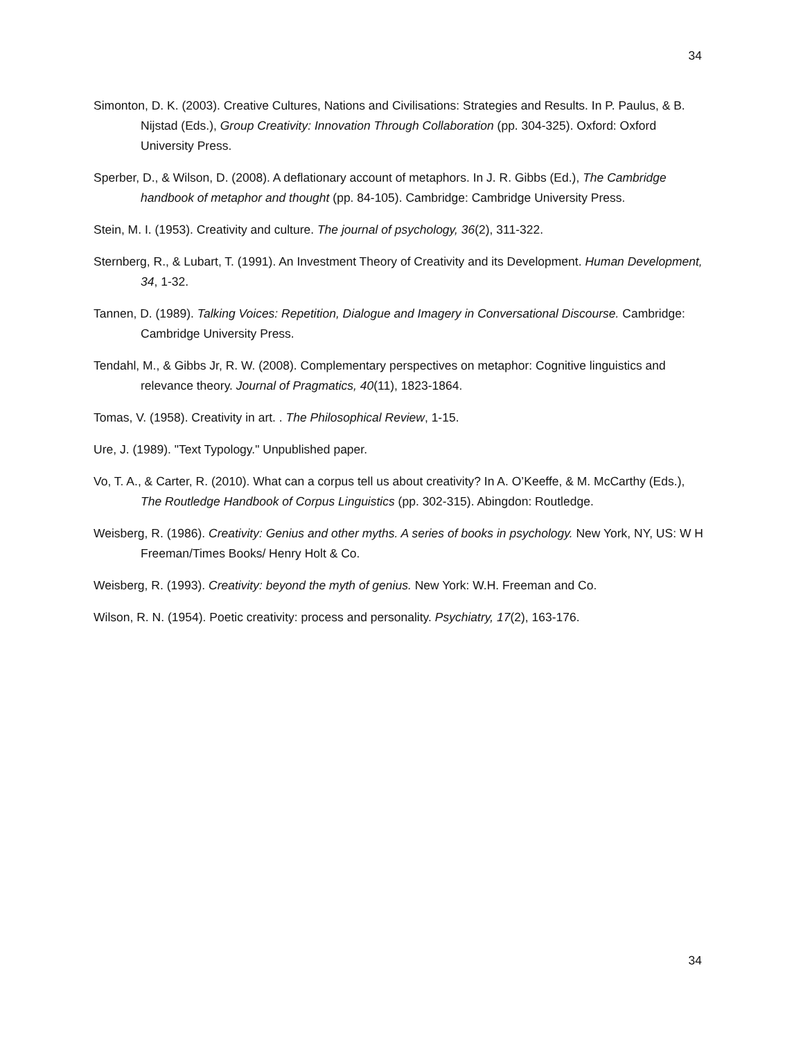34
Simonton, D. K. (2003). Creative Cultures, Nations and Civilisations: Strategies and Results. In P. Paulus, & B. Nijstad (Eds.), Group Creativity: Innovation Through Collaboration (pp. 304-325). Oxford: Oxford University Press.
Sperber, D., & Wilson, D. (2008). A deflationary account of metaphors. In J. R. Gibbs (Ed.), The Cambridge handbook of metaphor and thought (pp. 84-105). Cambridge: Cambridge University Press.
Stein, M. I. (1953). Creativity and culture. The journal of psychology, 36(2), 311-322.
Sternberg, R., & Lubart, T. (1991). An Investment Theory of Creativity and its Development. Human Development, 34, 1-32.
Tannen, D. (1989). Talking Voices: Repetition, Dialogue and Imagery in Conversational Discourse. Cambridge: Cambridge University Press.
Tendahl, M., & Gibbs Jr, R. W. (2008). Complementary perspectives on metaphor: Cognitive linguistics and relevance theory. Journal of Pragmatics, 40(11), 1823-1864.
Tomas, V. (1958). Creativity in art. . The Philosophical Review, 1-15.
Ure, J. (1989). "Text Typology." Unpublished paper.
Vo, T. A., & Carter, R. (2010). What can a corpus tell us about creativity? In A. O’Keeffe, & M. McCarthy (Eds.), The Routledge Handbook of Corpus Linguistics (pp. 302-315). Abingdon: Routledge.
Weisberg, R. (1986). Creativity: Genius and other myths. A series of books in psychology. New York, NY, US: W H Freeman/Times Books/ Henry Holt & Co.
Weisberg, R. (1993). Creativity: beyond the myth of genius. New York: W.H. Freeman and Co.
Wilson, R. N. (1954). Poetic creativity: process and personality. Psychiatry, 17(2), 163-176.
34